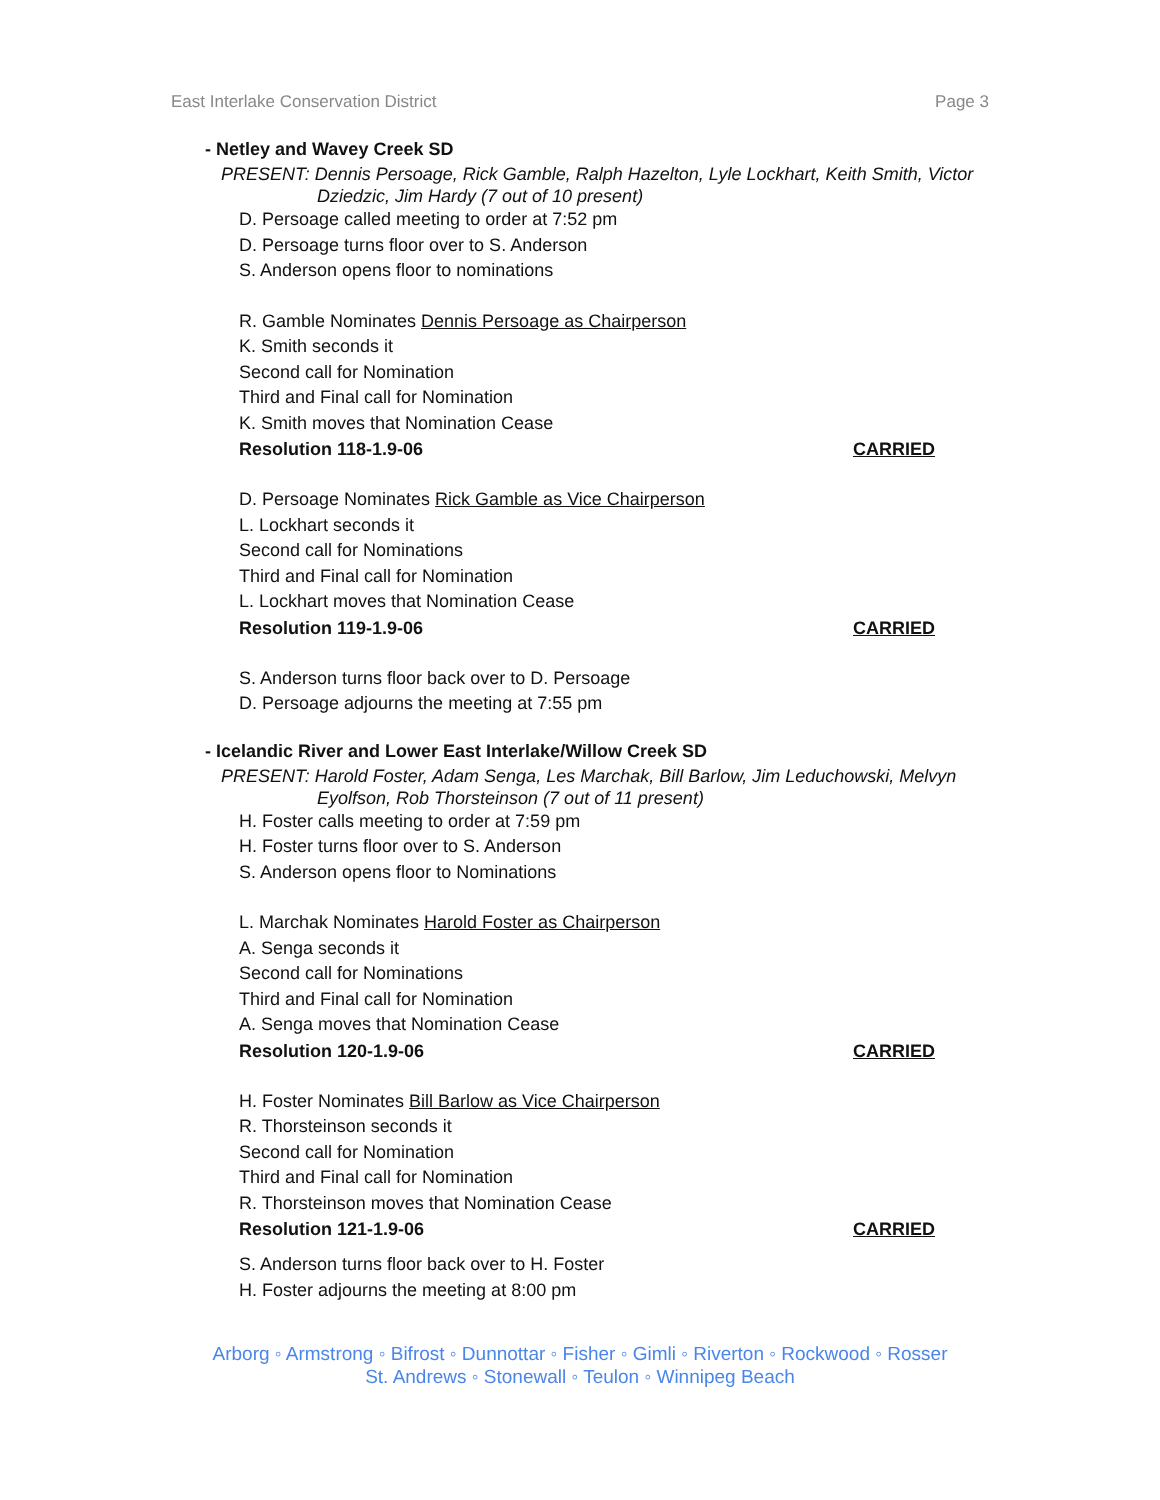East Interlake Conservation District Page 3
- Netley and Wavey Creek SD
PRESENT: Dennis Persoage, Rick Gamble, Ralph Hazelton, Lyle Lockhart, Keith Smith, Victor Dziedzic, Jim Hardy (7 out of 10 present)
D. Persoage called meeting to order at 7:52 pm
D. Persoage turns floor over to S. Anderson
S. Anderson opens floor to nominations
R. Gamble Nominates Dennis Persoage as Chairperson
K. Smith seconds it
Second call for Nomination
Third and Final call for Nomination
K. Smith moves that Nomination Cease
Resolution 118-1.9-06 CARRIED
D. Persoage Nominates Rick Gamble as Vice Chairperson
L. Lockhart seconds it
Second call for Nominations
Third and Final call for Nomination
L. Lockhart moves that Nomination Cease
Resolution 119-1.9-06 CARRIED
S. Anderson turns floor back over to D. Persoage
D. Persoage adjourns the meeting at 7:55 pm
- Icelandic River and Lower East Interlake/Willow Creek SD
PRESENT: Harold Foster, Adam Senga, Les Marchak, Bill Barlow, Jim Leduchowski, Melvyn Eyolfson, Rob Thorsteinson (7 out of 11 present)
H. Foster calls meeting to order at 7:59 pm
H. Foster turns floor over to S. Anderson
S. Anderson opens floor to Nominations
L. Marchak Nominates Harold Foster as Chairperson
A. Senga seconds it
Second call for Nominations
Third and Final call for Nomination
A. Senga moves that Nomination Cease
Resolution 120-1.9-06 CARRIED
H. Foster Nominates Bill Barlow as Vice Chairperson
R. Thorsteinson seconds it
Second call for Nomination
Third and Final call for Nomination
R. Thorsteinson moves that Nomination Cease
Resolution 121-1.9-06 CARRIED
S. Anderson turns floor back over to H. Foster
H. Foster adjourns the meeting at 8:00 pm
Arborg ◦ Armstrong ◦ Bifrost ◦ Dunnottar ◦ Fisher ◦ Gimli ◦ Riverton ◦ Rockwood ◦ Rosser
St. Andrews ◦ Stonewall ◦ Teulon ◦ Winnipeg Beach